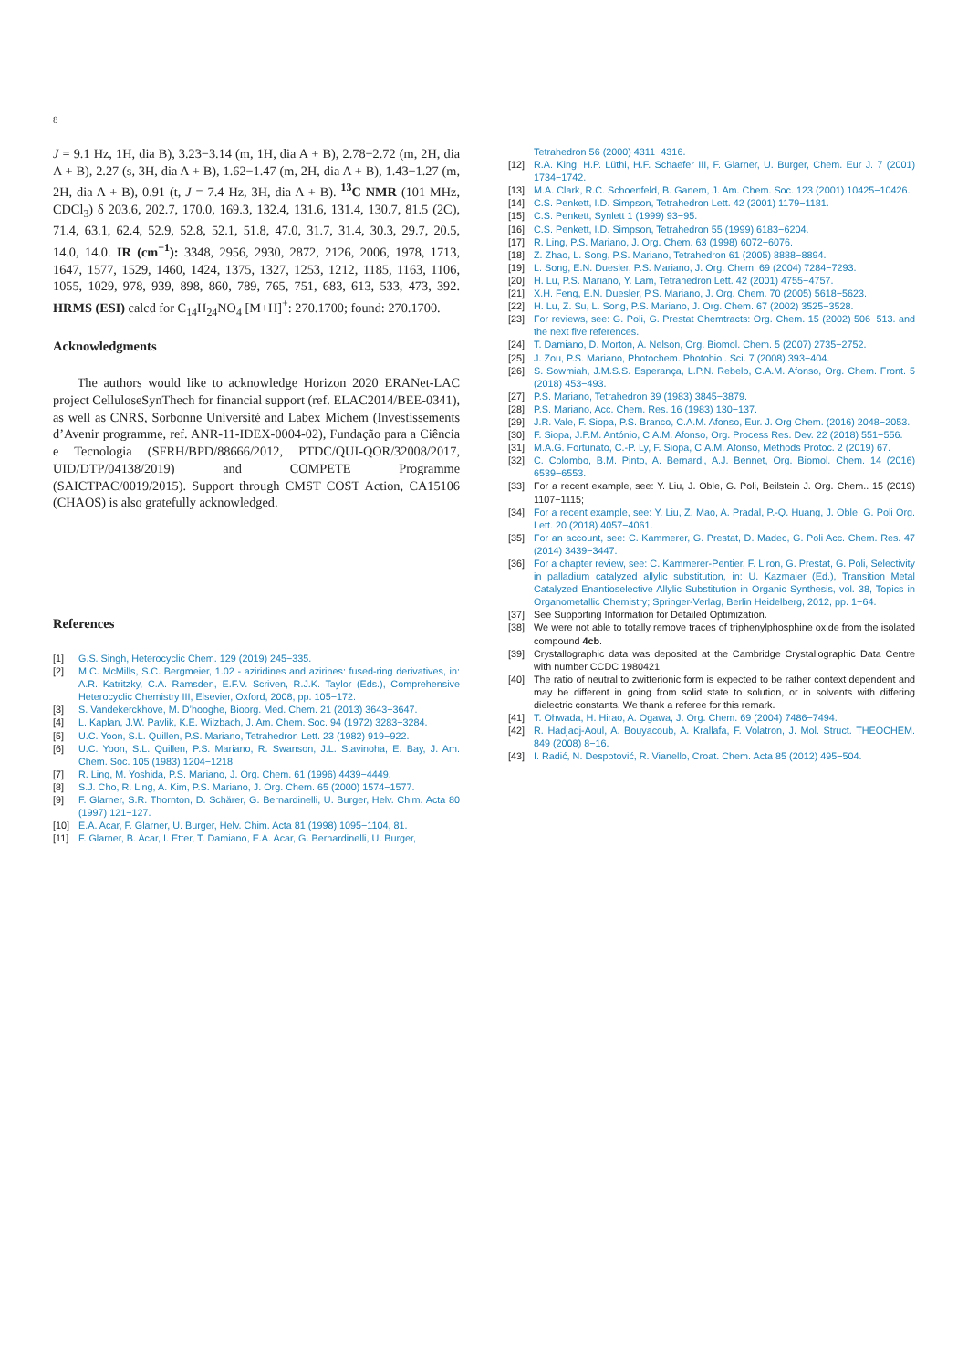8
J = 9.1 Hz, 1H, dia B), 3.23−3.14 (m, 1H, dia A + B), 2.78−2.72 (m, 2H, dia A + B), 2.27 (s, 3H, dia A + B), 1.62−1.47 (m, 2H, dia A + B), 1.43−1.27 (m, 2H, dia A + B), 0.91 (t, J = 7.4 Hz, 3H, dia A + B). <sup>13</sup>C NMR (101 MHz, CDCl<sub>3</sub>) δ 203.6, 202.7, 170.0, 169.3, 132.4, 131.6, 131.4, 130.7, 81.5 (2C), 71.4, 63.1, 62.4, 52.9, 52.8, 52.1, 51.8, 47.0, 31.7, 31.4, 30.3, 29.7, 20.5, 14.0, 14.0. IR (cm<sup>−1</sup>): 3348, 2956, 2930, 2872, 2126, 2006, 1978, 1713, 1647, 1577, 1529, 1460, 1424, 1375, 1327, 1253, 1212, 1185, 1163, 1106, 1055, 1029, 978, 939, 898, 860, 789, 765, 751, 683, 613, 533, 473, 392. HRMS (ESI) calcd for C<sub>14</sub>H<sub>24</sub>NO<sub>4</sub> [M+H]<sup>+</sup>: 270.1700; found: 270.1700.
Acknowledgments
The authors would like to acknowledge Horizon 2020 ERANet-LAC project CelluloseSynThech for financial support (ref. ELAC2014/BEE-0341), as well as CNRS, Sorbonne Université and Labex Michem (Investissements d’Avenir programme, ref. ANR-11-IDEX-0004-02), Fundação para a Ciência e Tecnologia (SFRH/BPD/88666/2012, PTDC/QUI-QOR/32008/2017, UID/DTP/04138/2019) and COMPETE Programme (SAICTPAC/0019/2015). Support through CMST COST Action, CA15106 (CHAOS) is also gratefully acknowledged.
References
[1] G.S. Singh, Heterocyclic Chem. 129 (2019) 245−335.
[2] M.C. McMills, S.C. Bergmeier, 1.02 - aziridines and azirines: fused-ring derivatives, in: A.R. Katritzky, C.A. Ramsden, E.F.V. Scriven, R.J.K. Taylor (Eds.), Comprehensive Heterocyclic Chemistry III, Elsevier, Oxford, 2008, pp. 105−172.
[3] S. Vandekerckhove, M. D’hooghe, Bioorg. Med. Chem. 21 (2013) 3643−3647.
[4] L. Kaplan, J.W. Pavlik, K.E. Wilzbach, J. Am. Chem. Soc. 94 (1972) 3283−3284.
[5] U.C. Yoon, S.L. Quillen, P.S. Mariano, Tetrahedron Lett. 23 (1982) 919−922.
[6] U.C. Yoon, S.L. Quillen, P.S. Mariano, R. Swanson, J.L. Stavinoha, E. Bay, J. Am. Chem. Soc. 105 (1983) 1204−1218.
[7] R. Ling, M. Yoshida, P.S. Mariano, J. Org. Chem. 61 (1996) 4439−4449.
[8] S.J. Cho, R. Ling, A. Kim, P.S. Mariano, J. Org. Chem. 65 (2000) 1574−1577.
[9] F. Glarner, S.R. Thornton, D. Schärer, G. Bernardinelli, U. Burger, Helv. Chim. Acta 80 (1997) 121−127.
[10] E.A. Acar, F. Glarner, U. Burger, Helv. Chim. Acta 81 (1998) 1095−1104, 81.
[11] F. Glarner, B. Acar, I. Etter, T. Damiano, E.A. Acar, G. Bernardinelli, U. Burger,
Tetrahedron 56 (2000) 4311−4316.
[12] R.A. King, H.P. Lüthi, H.F. Schaefer III, F. Glarner, U. Burger, Chem. Eur J. 7 (2001) 1734−1742.
[13] M.A. Clark, R.C. Schoenfeld, B. Ganem, J. Am. Chem. Soc. 123 (2001) 10425−10426.
[14] C.S. Penkett, I.D. Simpson, Tetrahedron Lett. 42 (2001) 1179−1181.
[15] C.S. Penkett, Synlett 1 (1999) 93−95.
[16] C.S. Penkett, I.D. Simpson, Tetrahedron 55 (1999) 6183−6204.
[17] R. Ling, P.S. Mariano, J. Org. Chem. 63 (1998) 6072−6076.
[18] Z. Zhao, L. Song, P.S. Mariano, Tetrahedron 61 (2005) 8888−8894.
[19] L. Song, E.N. Duesler, P.S. Mariano, J. Org. Chem. 69 (2004) 7284−7293.
[20] H. Lu, P.S. Mariano, Y. Lam, Tetrahedron Lett. 42 (2001) 4755−4757.
[21] X.H. Feng, E.N. Duesler, P.S. Mariano, J. Org. Chem. 70 (2005) 5618−5623.
[22] H. Lu, Z. Su, L. Song, P.S. Mariano, J. Org. Chem. 67 (2002) 3525−3528.
[23] For reviews, see: G. Poli, G. Prestat Chemtracts: Org. Chem. 15 (2002) 506−513. and the next five references.
[24] T. Damiano, D. Morton, A. Nelson, Org. Biomol. Chem. 5 (2007) 2735−2752.
[25] J. Zou, P.S. Mariano, Photochem. Photobiol. Sci. 7 (2008) 393−404.
[26] S. Sowmiah, J.M.S.S. Esperança, L.P.N. Rebelo, C.A.M. Afonso, Org. Chem. Front. 5 (2018) 453−493.
[27] P.S. Mariano, Tetrahedron 39 (1983) 3845−3879.
[28] P.S. Mariano, Acc. Chem. Res. 16 (1983) 130−137.
[29] J.R. Vale, F. Siopa, P.S. Branco, C.A.M. Afonso, Eur. J. Org Chem. (2016) 2048−2053.
[30] F. Siopa, J.P.M. António, C.A.M. Afonso, Org. Process Res. Dev. 22 (2018) 551−556.
[31] M.A.G. Fortunato, C.-P. Ly, F. Siopa, C.A.M. Afonso, Methods Protoc. 2 (2019) 67.
[32] C. Colombo, B.M. Pinto, A. Bernardi, A.J. Bennet, Org. Biomol. Chem. 14 (2016) 6539−6553.
[33] For a recent example, see: Y. Liu, J. Oble, G. Poli, Beilstein J. Org. Chem.. 15 (2019) 1107−1115;
[34] For a recent example, see: Y. Liu, Z. Mao, A. Pradal, P.-Q. Huang, J. Oble, G. Poli Org. Lett. 20 (2018) 4057−4061.
[35] For an account, see: C. Kammerer, G. Prestat, D. Madec, G. Poli Acc. Chem. Res. 47 (2014) 3439−3447.
[36] For a chapter review, see: C. Kammerer-Pentier, F. Liron, G. Prestat, G. Poli, Selectivity in palladium catalyzed allylic substitution, in: U. Kazmaier (Ed.), Transition Metal Catalyzed Enantioselective Allylic Substitution in Organic Synthesis, vol. 38, Topics in Organometallic Chemistry; Springer-Verlag, Berlin Heidelberg, 2012, pp. 1−64.
[37] See Supporting Information for Detailed Optimization.
[38] We were not able to totally remove traces of triphenylphosphine oxide from the isolated compound 4cb.
[39] Crystallographic data was deposited at the Cambridge Crystallographic Data Centre with number CCDC 1980421.
[40] The ratio of neutral to zwitterionic form is expected to be rather context dependent and may be different in going from solid state to solution, or in solvents with differing dielectric constants. We thank a referee for this remark.
[41] T. Ohwada, H. Hirao, A. Ogawa, J. Org. Chem. 69 (2004) 7486−7494.
[42] R. Hadjadj-Aoul, A. Bouyacoub, A. Krallafa, F. Volatron, J. Mol. Struct. THEOCHEM. 849 (2008) 8−16.
[43] I. Radić, N. Despotović, R. Vianello, Croat. Chem. Acta 85 (2012) 495−504.